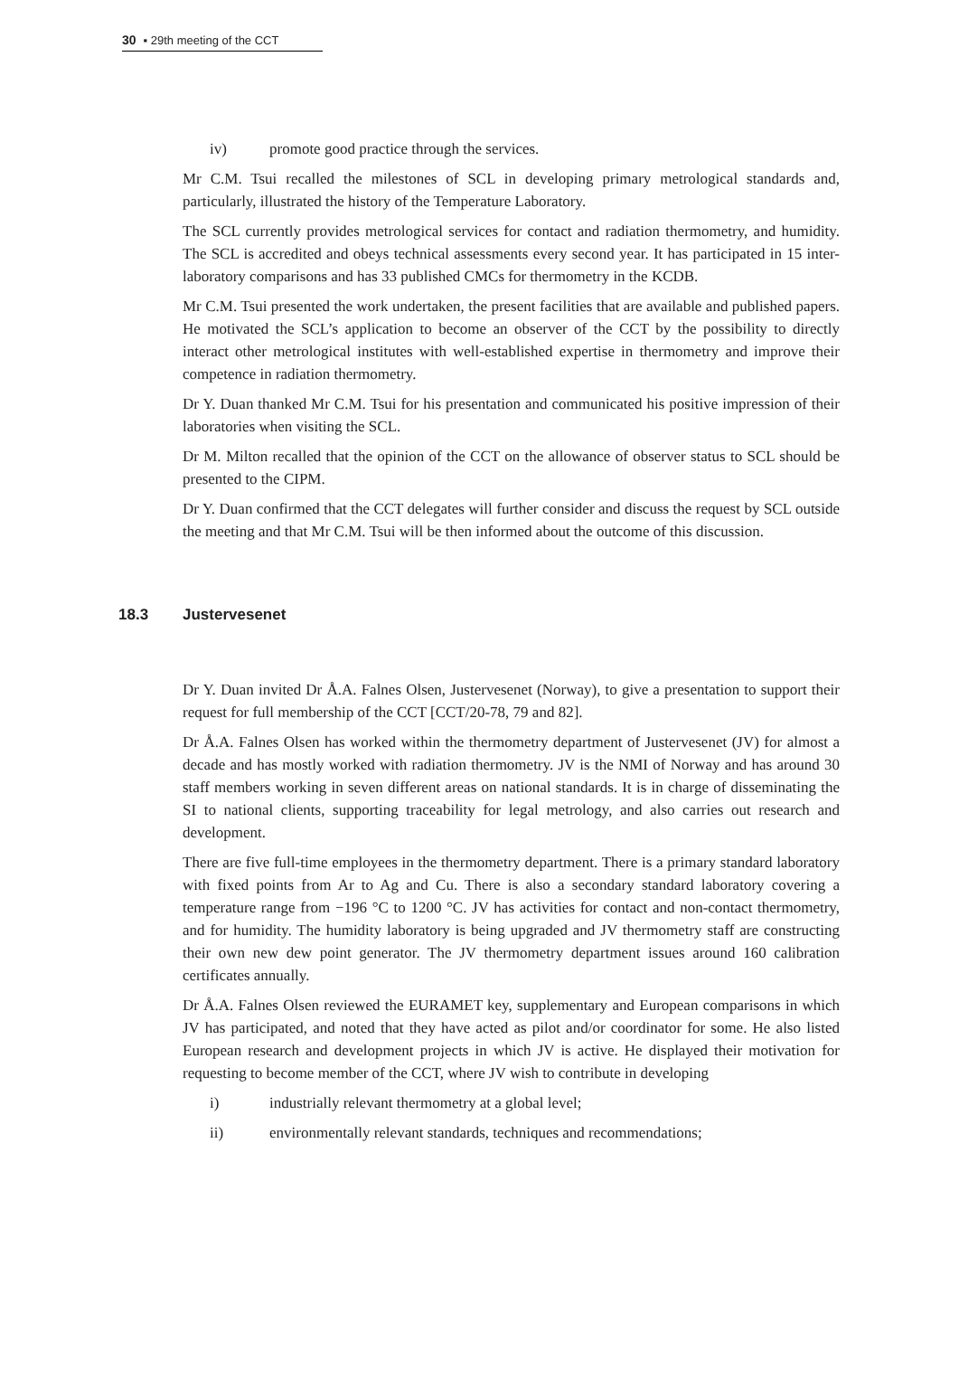30 ▪ 29th meeting of the CCT
iv) promote good practice through the services.
Mr C.M. Tsui recalled the milestones of SCL in developing primary metrological standards and, particularly, illustrated the history of the Temperature Laboratory.
The SCL currently provides metrological services for contact and radiation thermometry, and humidity. The SCL is accredited and obeys technical assessments every second year. It has participated in 15 inter-laboratory comparisons and has 33 published CMCs for thermometry in the KCDB.
Mr C.M. Tsui presented the work undertaken, the present facilities that are available and published papers. He motivated the SCL’s application to become an observer of the CCT by the possibility to directly interact other metrological institutes with well-established expertise in thermometry and improve their competence in radiation thermometry.
Dr Y. Duan thanked Mr C.M. Tsui for his presentation and communicated his positive impression of their laboratories when visiting the SCL.
Dr M. Milton recalled that the opinion of the CCT on the allowance of observer status to SCL should be presented to the CIPM.
Dr Y. Duan confirmed that the CCT delegates will further consider and discuss the request by SCL outside the meeting and that Mr C.M. Tsui will be then informed about the outcome of this discussion.
18.3 Justervesenet
Dr Y. Duan invited Dr Å.A. Falnes Olsen, Justervesenet (Norway), to give a presentation to support their request for full membership of the CCT [CCT/20-78, 79 and 82].
Dr Å.A. Falnes Olsen has worked within the thermometry department of Justervesenet (JV) for almost a decade and has mostly worked with radiation thermometry. JV is the NMI of Norway and has around 30 staff members working in seven different areas on national standards. It is in charge of disseminating the SI to national clients, supporting traceability for legal metrology, and also carries out research and development.
There are five full-time employees in the thermometry department. There is a primary standard laboratory with fixed points from Ar to Ag and Cu. There is also a secondary standard laboratory covering a temperature range from −196 °C to 1200 °C. JV has activities for contact and non-contact thermometry, and for humidity. The humidity laboratory is being upgraded and JV thermometry staff are constructing their own new dew point generator. The JV thermometry department issues around 160 calibration certificates annually.
Dr Å.A. Falnes Olsen reviewed the EURAMET key, supplementary and European comparisons in which JV has participated, and noted that they have acted as pilot and/or coordinator for some. He also listed European research and development projects in which JV is active. He displayed their motivation for requesting to become member of the CCT, where JV wish to contribute in developing
i) industrially relevant thermometry at a global level;
ii) environmentally relevant standards, techniques and recommendations;